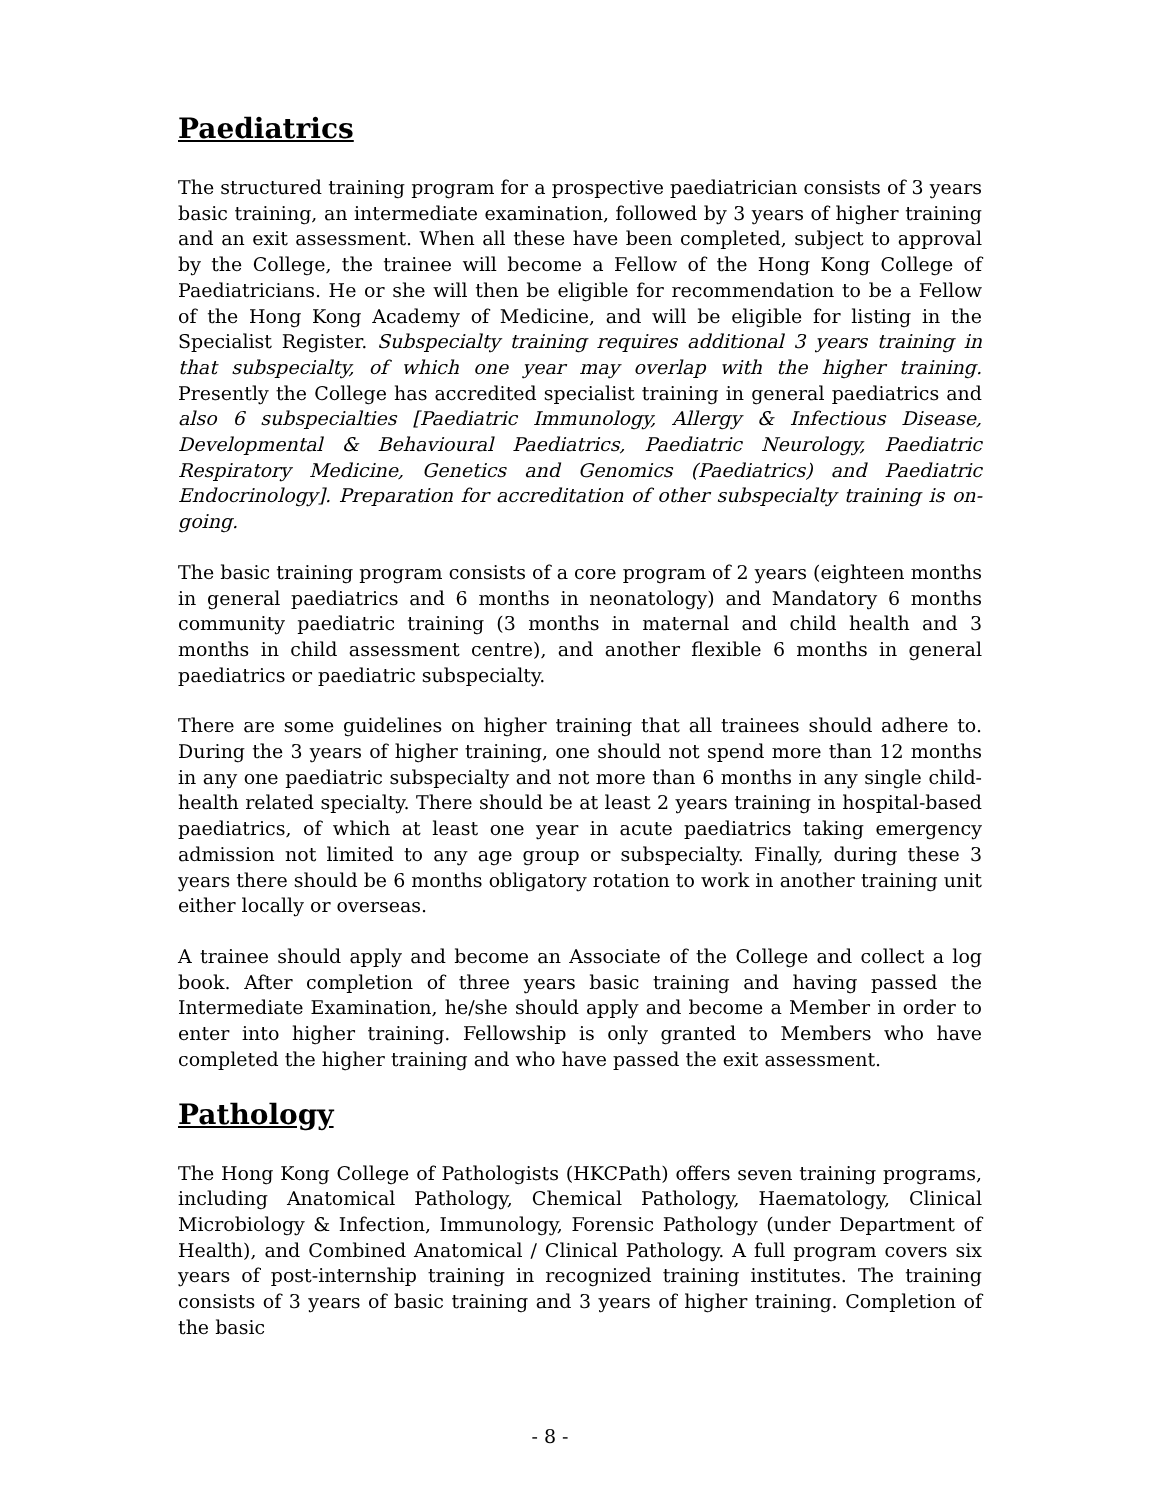Paediatrics
The structured training program for a prospective paediatrician consists of 3 years basic training, an intermediate examination, followed by 3 years of higher training and an exit assessment. When all these have been completed, subject to approval by the College, the trainee will become a Fellow of the Hong Kong College of Paediatricians. He or she will then be eligible for recommendation to be a Fellow of the Hong Kong Academy of Medicine, and will be eligible for listing in the Specialist Register. Subspecialty training requires additional 3 years training in that subspecialty, of which one year may overlap with the higher training. Presently the College has accredited specialist training in general paediatrics and also 6 subspecialties [Paediatric Immunology, Allergy & Infectious Disease, Developmental & Behavioural Paediatrics, Paediatric Neurology, Paediatric Respiratory Medicine, Genetics and Genomics (Paediatrics) and Paediatric Endocrinology]. Preparation for accreditation of other subspecialty training is on-going.
The basic training program consists of a core program of 2 years (eighteen months in general paediatrics and 6 months in neonatology) and Mandatory 6 months community paediatric training (3 months in maternal and child health and 3 months in child assessment centre), and another flexible 6 months in general paediatrics or paediatric subspecialty.
There are some guidelines on higher training that all trainees should adhere to. During the 3 years of higher training, one should not spend more than 12 months in any one paediatric subspecialty and not more than 6 months in any single child-health related specialty. There should be at least 2 years training in hospital-based paediatrics, of which at least one year in acute paediatrics taking emergency admission not limited to any age group or subspecialty. Finally, during these 3 years there should be 6 months obligatory rotation to work in another training unit either locally or overseas.
A trainee should apply and become an Associate of the College and collect a log book. After completion of three years basic training and having passed the Intermediate Examination, he/she should apply and become a Member in order to enter into higher training. Fellowship is only granted to Members who have completed the higher training and who have passed the exit assessment.
Pathology
The Hong Kong College of Pathologists (HKCPath) offers seven training programs, including Anatomical Pathology, Chemical Pathology, Haematology, Clinical Microbiology & Infection, Immunology, Forensic Pathology (under Department of Health), and Combined Anatomical / Clinical Pathology. A full program covers six years of post-internship training in recognized training institutes. The training consists of 3 years of basic training and 3 years of higher training. Completion of the basic
- 8 -